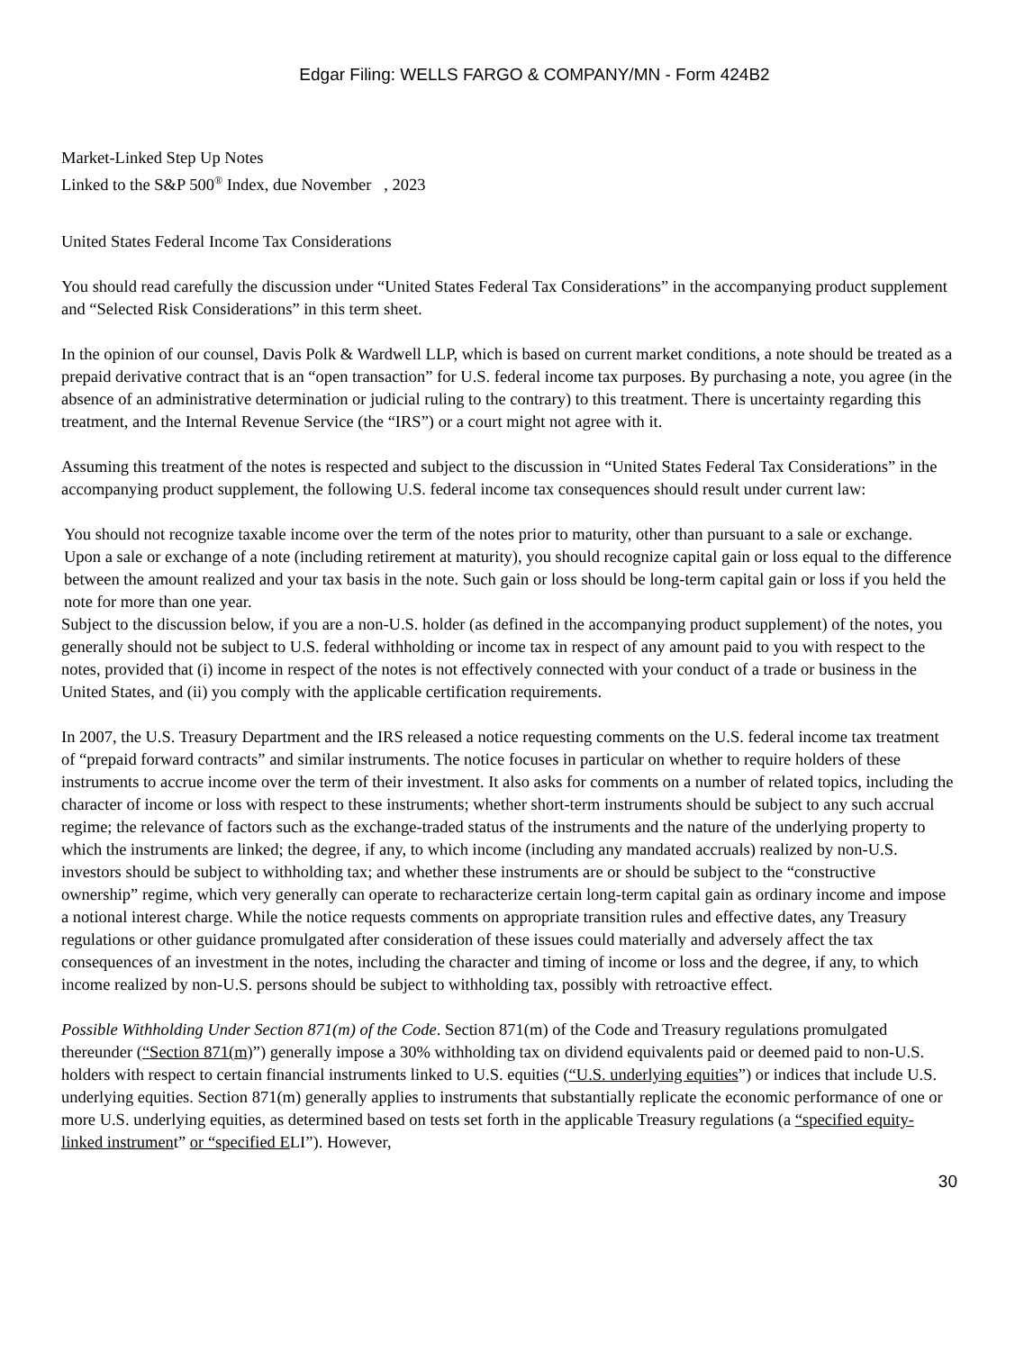Edgar Filing: WELLS FARGO & COMPANY/MN - Form 424B2
Market-Linked Step Up Notes
Linked to the S&P 500<sup>®</sup> Index, due November , 2023
United States Federal Income Tax Considerations
You should read carefully the discussion under “United States Federal Tax Considerations” in the accompanying product supplement and “Selected Risk Considerations” in this term sheet.
In the opinion of our counsel, Davis Polk & Wardwell LLP, which is based on current market conditions, a note should be treated as a prepaid derivative contract that is an “open transaction” for U.S. federal income tax purposes. By purchasing a note, you agree (in the absence of an administrative determination or judicial ruling to the contrary) to this treatment. There is uncertainty regarding this treatment, and the Internal Revenue Service (the “IRS”) or a court might not agree with it.
Assuming this treatment of the notes is respected and subject to the discussion in “United States Federal Tax Considerations” in the accompanying product supplement, the following U.S. federal income tax consequences should result under current law:
You should not recognize taxable income over the term of the notes prior to maturity, other than pursuant to a sale or exchange.
Upon a sale or exchange of a note (including retirement at maturity), you should recognize capital gain or loss equal to the difference between the amount realized and your tax basis in the note. Such gain or loss should be long-term capital gain or loss if you held the note for more than one year.
Subject to the discussion below, if you are a non-U.S. holder (as defined in the accompanying product supplement) of the notes, you generally should not be subject to U.S. federal withholding or income tax in respect of any amount paid to you with respect to the notes, provided that (i) income in respect of the notes is not effectively connected with your conduct of a trade or business in the United States, and (ii) you comply with the applicable certification requirements.
In 2007, the U.S. Treasury Department and the IRS released a notice requesting comments on the U.S. federal income tax treatment of “prepaid forward contracts” and similar instruments. The notice focuses in particular on whether to require holders of these instruments to accrue income over the term of their investment. It also asks for comments on a number of related topics, including the character of income or loss with respect to these instruments; whether short-term instruments should be subject to any such accrual regime; the relevance of factors such as the exchange-traded status of the instruments and the nature of the underlying property to which the instruments are linked; the degree, if any, to which income (including any mandated accruals) realized by non-U.S. investors should be subject to withholding tax; and whether these instruments are or should be subject to the “constructive ownership” regime, which very generally can operate to recharacterize certain long-term capital gain as ordinary income and impose a notional interest charge. While the notice requests comments on appropriate transition rules and effective dates, any Treasury regulations or other guidance promulgated after consideration of these issues could materially and adversely affect the tax consequences of an investment in the notes, including the character and timing of income or loss and the degree, if any, to which income realized by non-U.S. persons should be subject to withholding tax, possibly with retroactive effect.
Possible Withholding Under Section 871(m) of the Code. Section 871(m) of the Code and Treasury regulations promulgated thereunder (“Section 871(m)”) generally impose a 30% withholding tax on dividend equivalents paid or deemed paid to non-U.S. holders with respect to certain financial instruments linked to U.S. equities (“U.S. underlying equities”) or indices that include U.S. underlying equities. Section 871(m) generally applies to instruments that substantially replicate the economic performance of one or more U.S. underlying equities, as determined based on tests set forth in the applicable Treasury regulations (a “specified equity-linked instrument” or “specified ELI”). However,
30